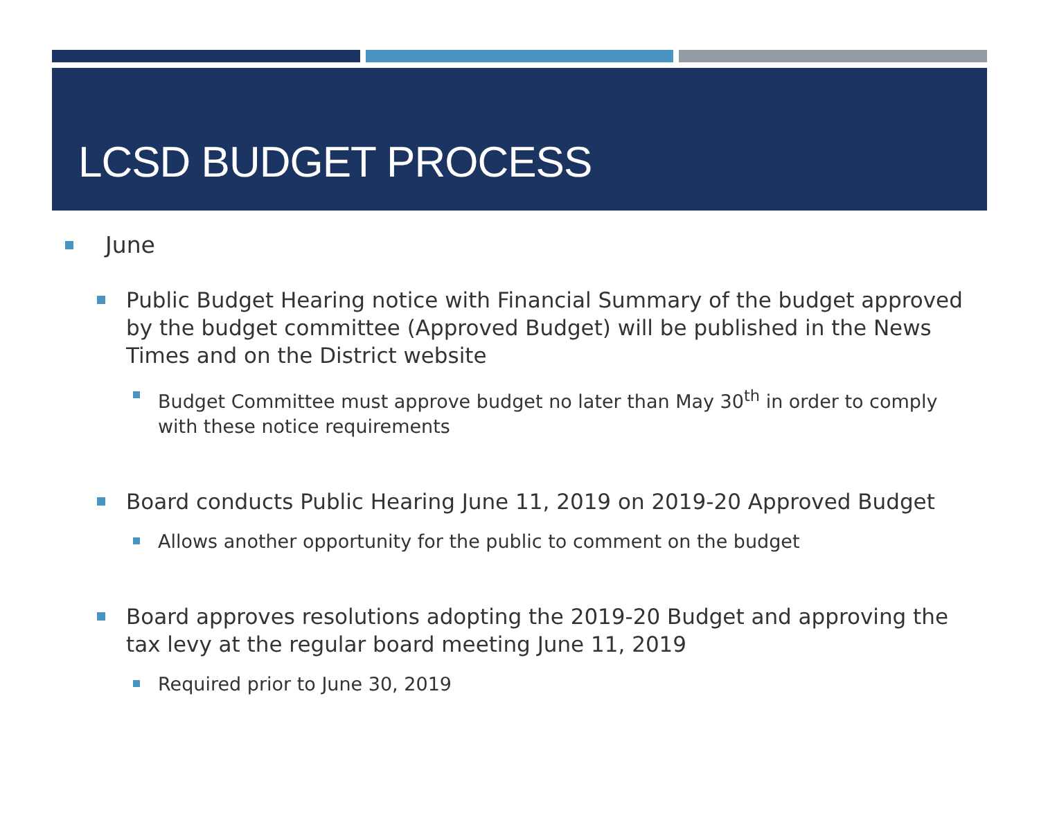LCSD BUDGET PROCESS
June
Public Budget Hearing notice with Financial Summary of the budget approved by the budget committee (Approved Budget) will be published in the News Times and on the District website
Budget Committee must approve budget no later than May 30<sup>th</sup> in order to comply with these notice requirements
Board conducts Public Hearing June 11, 2019 on 2019-20 Approved Budget
Allows another opportunity for the public to comment on the budget
Board approves resolutions adopting the 2019-20 Budget and approving the tax levy at the regular board meeting June 11, 2019
Required prior to June 30, 2019